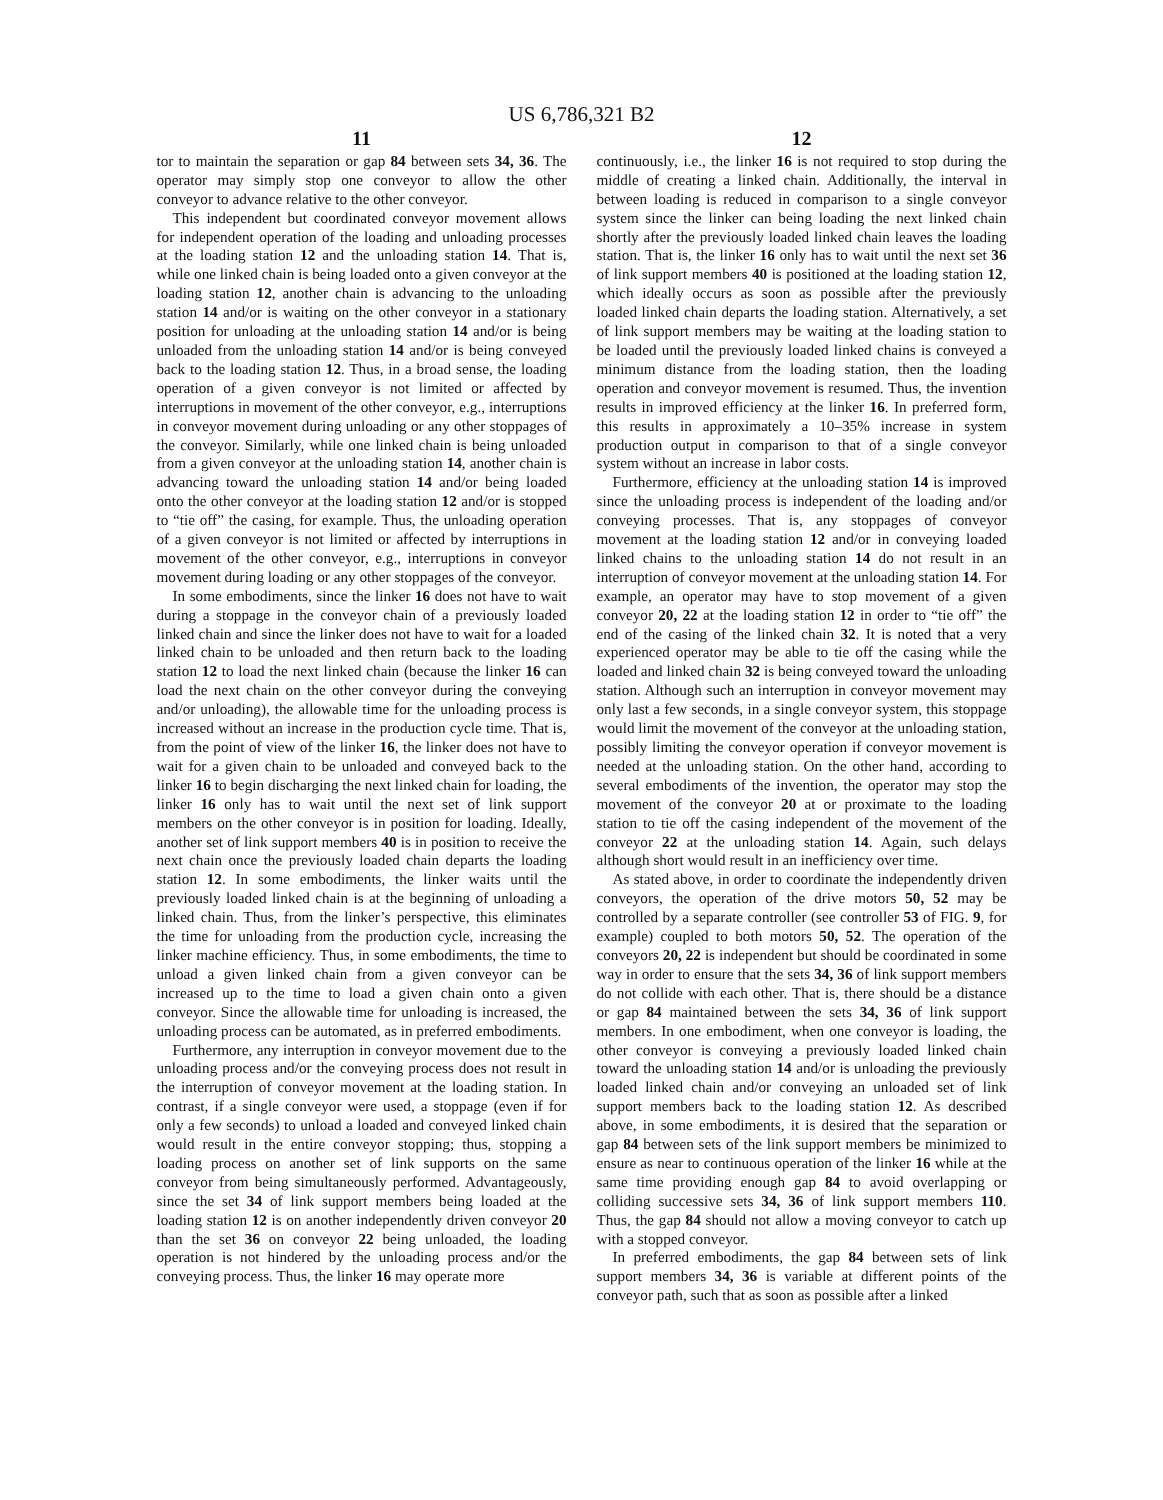US 6,786,321 B2
11
tor to maintain the separation or gap 84 between sets 34, 36. The operator may simply stop one conveyor to allow the other conveyor to advance relative to the other conveyor.
This independent but coordinated conveyor movement allows for independent operation of the loading and unloading processes at the loading station 12 and the unloading station 14. That is, while one linked chain is being loaded onto a given conveyor at the loading station 12, another chain is advancing to the unloading station 14 and/or is waiting on the other conveyor in a stationary position for unloading at the unloading station 14 and/or is being unloaded from the unloading station 14 and/or is being conveyed back to the loading station 12. Thus, in a broad sense, the loading operation of a given conveyor is not limited or affected by interruptions in movement of the other conveyor, e.g., interruptions in conveyor movement during unloading or any other stoppages of the conveyor. Similarly, while one linked chain is being unloaded from a given conveyor at the unloading station 14, another chain is advancing toward the unloading station 14 and/or being loaded onto the other conveyor at the loading station 12 and/or is stopped to “tie off” the casing, for example. Thus, the unloading operation of a given conveyor is not limited or affected by interruptions in movement of the other conveyor, e.g., interruptions in conveyor movement during loading or any other stoppages of the conveyor.
In some embodiments, since the linker 16 does not have to wait during a stoppage in the conveyor chain of a previously loaded linked chain and since the linker does not have to wait for a loaded linked chain to be unloaded and then return back to the loading station 12 to load the next linked chain (because the linker 16 can load the next chain on the other conveyor during the conveying and/or unloading), the allowable time for the unloading process is increased without an increase in the production cycle time. That is, from the point of view of the linker 16, the linker does not have to wait for a given chain to be unloaded and conveyed back to the linker 16 to begin discharging the next linked chain for loading, the linker 16 only has to wait until the next set of link support members on the other conveyor is in position for loading. Ideally, another set of link support members 40 is in position to receive the next chain once the previously loaded chain departs the loading station 12. In some embodiments, the linker waits until the previously loaded linked chain is at the beginning of unloading a linked chain. Thus, from the linker’s perspective, this eliminates the time for unloading from the production cycle, increasing the linker machine efficiency. Thus, in some embodiments, the time to unload a given linked chain from a given conveyor can be increased up to the time to load a given chain onto a given conveyor. Since the allowable time for unloading is increased, the unloading process can be automated, as in preferred embodiments.
Furthermore, any interruption in conveyor movement due to the unloading process and/or the conveying process does not result in the interruption of conveyor movement at the loading station. In contrast, if a single conveyor were used, a stoppage (even if for only a few seconds) to unload a loaded and conveyed linked chain would result in the entire conveyor stopping; thus, stopping a loading process on another set of link supports on the same conveyor from being simultaneously performed. Advantageously, since the set 34 of link support members being loaded at the loading station 12 is on another independently driven conveyor 20 than the set 36 on conveyor 22 being unloaded, the loading operation is not hindered by the unloading process and/or the conveying process. Thus, the linker 16 may operate more
12
continuously, i.e., the linker 16 is not required to stop during the middle of creating a linked chain. Additionally, the interval in between loading is reduced in comparison to a single conveyor system since the linker can being loading the next linked chain shortly after the previously loaded linked chain leaves the loading station. That is, the linker 16 only has to wait until the next set 36 of link support members 40 is positioned at the loading station 12, which ideally occurs as soon as possible after the previously loaded linked chain departs the loading station. Alternatively, a set of link support members may be waiting at the loading station to be loaded until the previously loaded linked chains is conveyed a minimum distance from the loading station, then the loading operation and conveyor movement is resumed. Thus, the invention results in improved efficiency at the linker 16. In preferred form, this results in approximately a 10–35% increase in system production output in comparison to that of a single conveyor system without an increase in labor costs.
Furthermore, efficiency at the unloading station 14 is improved since the unloading process is independent of the loading and/or conveying processes. That is, any stoppages of conveyor movement at the loading station 12 and/or in conveying loaded linked chains to the unloading station 14 do not result in an interruption of conveyor movement at the unloading station 14. For example, an operator may have to stop movement of a given conveyor 20, 22 at the loading station 12 in order to “tie off” the end of the casing of the linked chain 32. It is noted that a very experienced operator may be able to tie off the casing while the loaded and linked chain 32 is being conveyed toward the unloading station. Although such an interruption in conveyor movement may only last a few seconds, in a single conveyor system, this stoppage would limit the movement of the conveyor at the unloading station, possibly limiting the conveyor operation if conveyor movement is needed at the unloading station. On the other hand, according to several embodiments of the invention, the operator may stop the movement of the conveyor 20 at or proximate to the loading station to tie off the casing independent of the movement of the conveyor 22 at the unloading station 14. Again, such delays although short would result in an inefficiency over time.
As stated above, in order to coordinate the independently driven conveyors, the operation of the drive motors 50, 52 may be controlled by a separate controller (see controller 53 of FIG. 9, for example) coupled to both motors 50, 52. The operation of the conveyors 20, 22 is independent but should be coordinated in some way in order to ensure that the sets 34, 36 of link support members do not collide with each other. That is, there should be a distance or gap 84 maintained between the sets 34, 36 of link support members. In one embodiment, when one conveyor is loading, the other conveyor is conveying a previously loaded linked chain toward the unloading station 14 and/or is unloading the previously loaded linked chain and/or conveying an unloaded set of link support members back to the loading station 12. As described above, in some embodiments, it is desired that the separation or gap 84 between sets of the link support members be minimized to ensure as near to continuous operation of the linker 16 while at the same time providing enough gap 84 to avoid overlapping or colliding successive sets 34, 36 of link support members 110. Thus, the gap 84 should not allow a moving conveyor to catch up with a stopped conveyor.
In preferred embodiments, the gap 84 between sets of link support members 34, 36 is variable at different points of the conveyor path, such that as soon as possible after a linked